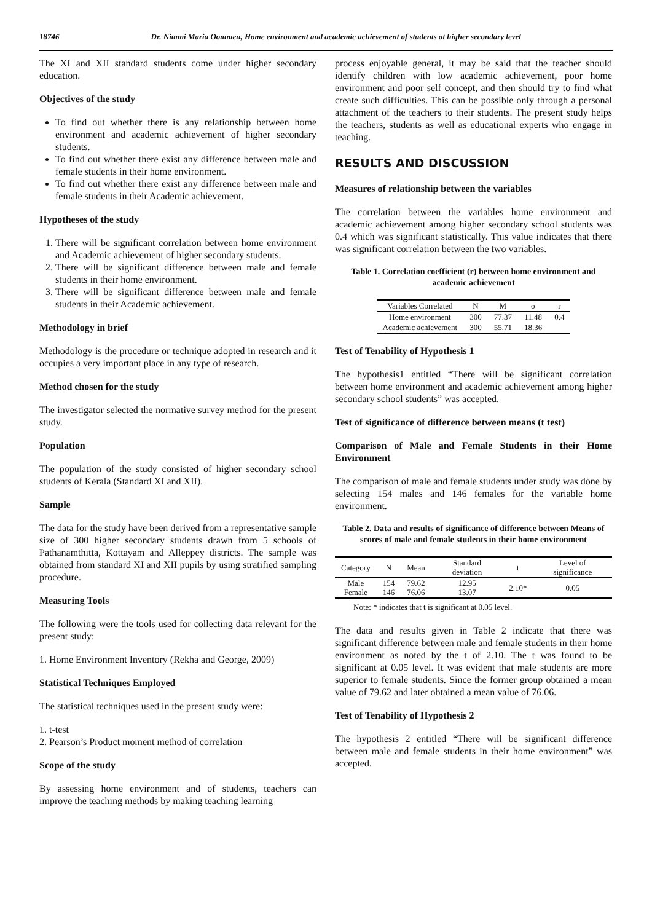18746 Dr. Nimmi Maria Oommen, Home environment and academic achievement of students at higher secondary level
The XI and XII standard students come under higher secondary education.
Objectives of the study
To find out whether there is any relationship between home environment and academic achievement of higher secondary students.
To find out whether there exist any difference between male and female students in their home environment.
To find out whether there exist any difference between male and female students in their Academic achievement.
Hypotheses of the study
1. There will be significant correlation between home environment and Academic achievement of higher secondary students.
2. There will be significant difference between male and female students in their home environment.
3. There will be significant difference between male and female students in their Academic achievement.
Methodology in brief
Methodology is the procedure or technique adopted in research and it occupies a very important place in any type of research.
Method chosen for the study
The investigator selected the normative survey method for the present study.
Population
The population of the study consisted of higher secondary school students of Kerala (Standard XI and XII).
Sample
The data for the study have been derived from a representative sample size of 300 higher secondary students drawn from 5 schools of Pathanamthitta, Kottayam and Alleppey districts. The sample was obtained from standard XI and XII pupils by using stratified sampling procedure.
Measuring Tools
The following were the tools used for collecting data relevant for the present study:
1. Home Environment Inventory (Rekha and George, 2009)
Statistical Techniques Employed
The statistical techniques used in the present study were:
1. t-test
2. Pearson’s Product moment method of correlation
Scope of the study
By assessing home environment and of students, teachers can improve the teaching methods by making teaching learning
process enjoyable general, it may be said that the teacher should identify children with low academic achievement, poor home environment and poor self concept, and then should try to find what create such difficulties. This can be possible only through a personal attachment of the teachers to their students. The present study helps the teachers, students as well as educational experts who engage in teaching.
RESULTS AND DISCUSSION
Measures of relationship between the variables
The correlation between the variables home environment and academic achievement among higher secondary school students was 0.4 which was significant statistically. This value indicates that there was significant correlation between the two variables.
Table 1. Correlation coefficient (r) between home environment and academic achievement
| Variables Correlated | N | M | σ | r |
| --- | --- | --- | --- | --- |
| Home environment | 300 | 77.37 | 11.48 | 0.4 |
| Academic achievement | 300 | 55.71 | 18.36 | |
Test of Tenability of Hypothesis 1
The hypothesis1 entitled “There will be significant correlation between home environment and academic achievement among higher secondary school students” was accepted.
Test of significance of difference between means (t test)
Comparison of Male and Female Students in their Home Environment
The comparison of male and female students under study was done by selecting 154 males and 146 females for the variable home environment.
Table 2. Data and results of significance of difference between Means of scores of male and female students in their home environment
| Category | N | Mean | Standard deviation | t | Level of significance |
| --- | --- | --- | --- | --- | --- |
| Male Female | 154 146 | 79.62 76.06 | 12.95 13.07 | 2.10* | 0.05 |
Note: * indicates that t is significant at 0.05 level.
The data and results given in Table 2 indicate that there was significant difference between male and female students in their home environment as noted by the t of 2.10. The t was found to be significant at 0.05 level. It was evident that male students are more superior to female students. Since the former group obtained a mean value of 79.62 and later obtained a mean value of 76.06.
Test of Tenability of Hypothesis 2
The hypothesis 2 entitled “There will be significant difference between male and female students in their home environment” was accepted.